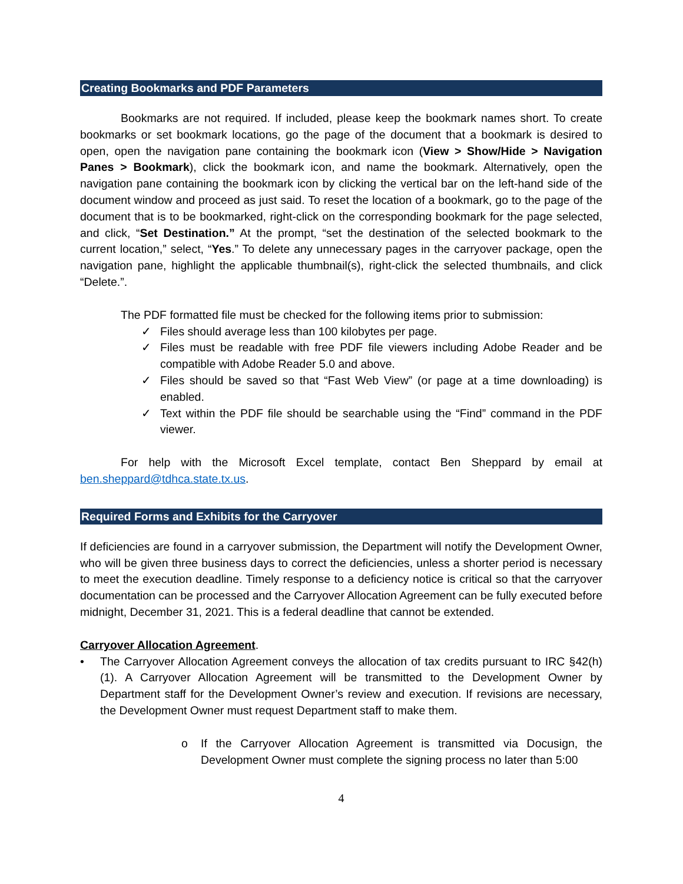Creating Bookmarks and PDF Parameters
Bookmarks are not required. If included, please keep the bookmark names short. To create bookmarks or set bookmark locations, go the page of the document that a bookmark is desired to open, open the navigation pane containing the bookmark icon (View > Show/Hide > Navigation Panes > Bookmark), click the bookmark icon, and name the bookmark. Alternatively, open the navigation pane containing the bookmark icon by clicking the vertical bar on the left-hand side of the document window and proceed as just said. To reset the location of a bookmark, go to the page of the document that is to be bookmarked, right-click on the corresponding bookmark for the page selected, and click, “Set Destination.” At the prompt, “set the destination of the selected bookmark to the current location,” select, “Yes.” To delete any unnecessary pages in the carryover package, open the navigation pane, highlight the applicable thumbnail(s), right-click the selected thumbnails, and click “Delete.”.
The PDF formatted file must be checked for the following items prior to submission:
✓ Files should average less than 100 kilobytes per page.
✓ Files must be readable with free PDF file viewers including Adobe Reader and be compatible with Adobe Reader 5.0 and above.
✓ Files should be saved so that “Fast Web View” (or page at a time downloading) is enabled.
✓ Text within the PDF file should be searchable using the “Find” command in the PDF viewer.
For help with the Microsoft Excel template, contact Ben Sheppard by email at ben.sheppard@tdhca.state.tx.us.
Required Forms and Exhibits for the Carryover
If deficiencies are found in a carryover submission, the Department will notify the Development Owner, who will be given three business days to correct the deficiencies, unless a shorter period is necessary to meet the execution deadline. Timely response to a deficiency notice is critical so that the carryover documentation can be processed and the Carryover Allocation Agreement can be fully executed before midnight, December 31, 2021. This is a federal deadline that cannot be extended.
Carryover Allocation Agreement.
• The Carryover Allocation Agreement conveys the allocation of tax credits pursuant to IRC §42(h)(1). A Carryover Allocation Agreement will be transmitted to the Development Owner by Department staff for the Development Owner’s review and execution. If revisions are necessary, the Development Owner must request Department staff to make them.
o If the Carryover Allocation Agreement is transmitted via Docusign, the Development Owner must complete the signing process no later than 5:00
4